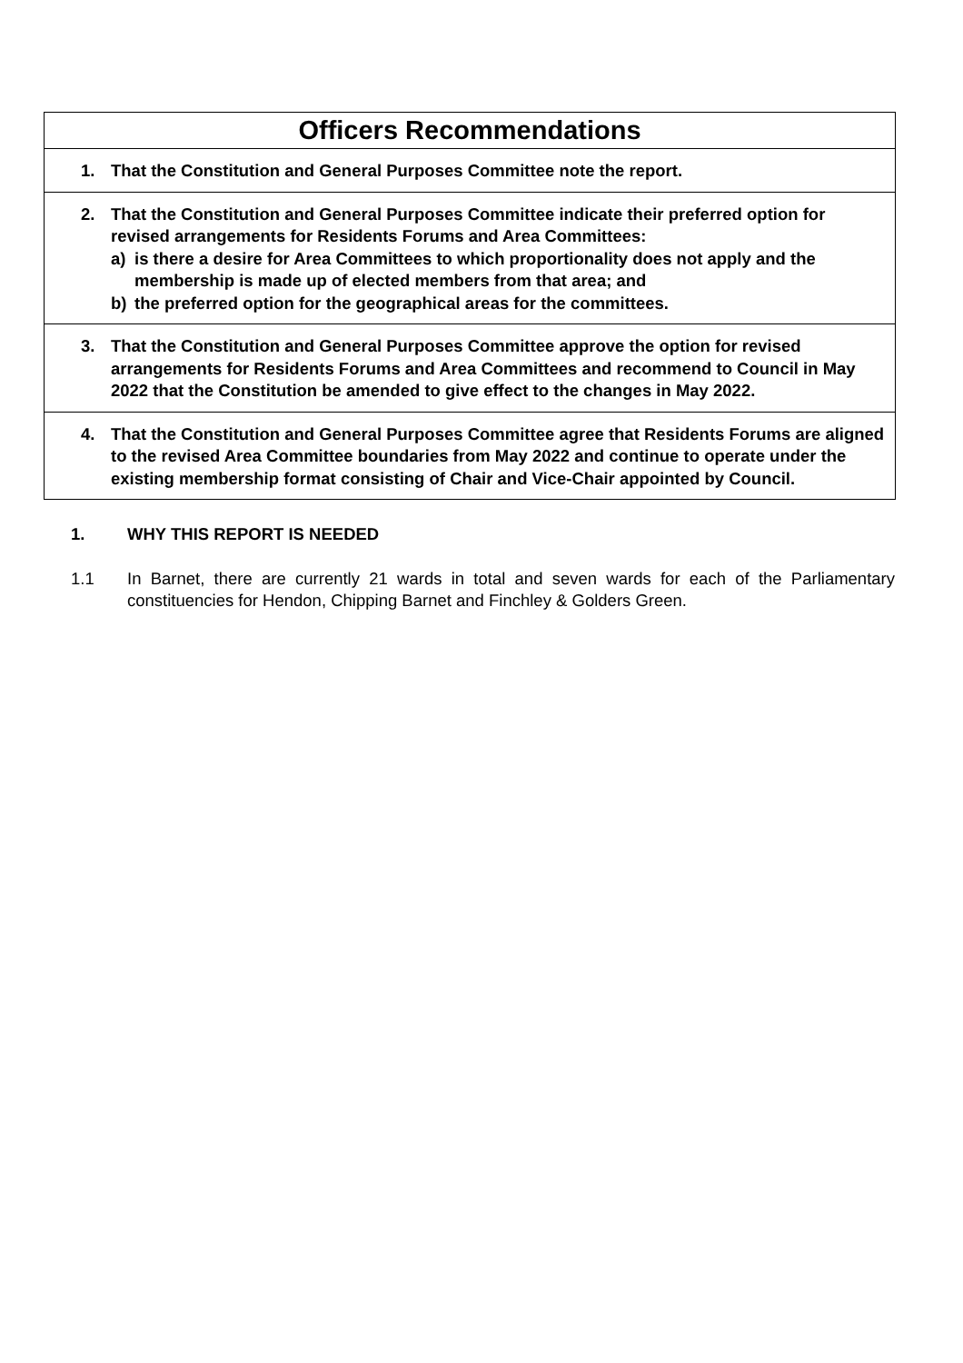| Officers Recommendations |
| --- |
| 1. That the Constitution and General Purposes Committee note the report. |
| 2. That the Constitution and General Purposes Committee indicate their preferred option for revised arrangements for Residents Forums and Area Committees: a) is there a desire for Area Committees to which proportionality does not apply and the membership is made up of elected members from that area; and b) the preferred option for the geographical areas for the committees. |
| 3. That the Constitution and General Purposes Committee approve the option for revised arrangements for Residents Forums and Area Committees and recommend to Council in May 2022 that the Constitution be amended to give effect to the changes in May 2022. |
| 4. That the Constitution and General Purposes Committee agree that Residents Forums are aligned to the revised Area Committee boundaries from May 2022 and continue to operate under the existing membership format consisting of Chair and Vice-Chair appointed by Council. |
1. WHY THIS REPORT IS NEEDED
1.1 In Barnet, there are currently 21 wards in total and seven wards for each of the Parliamentary constituencies for Hendon, Chipping Barnet and Finchley & Golders Green.